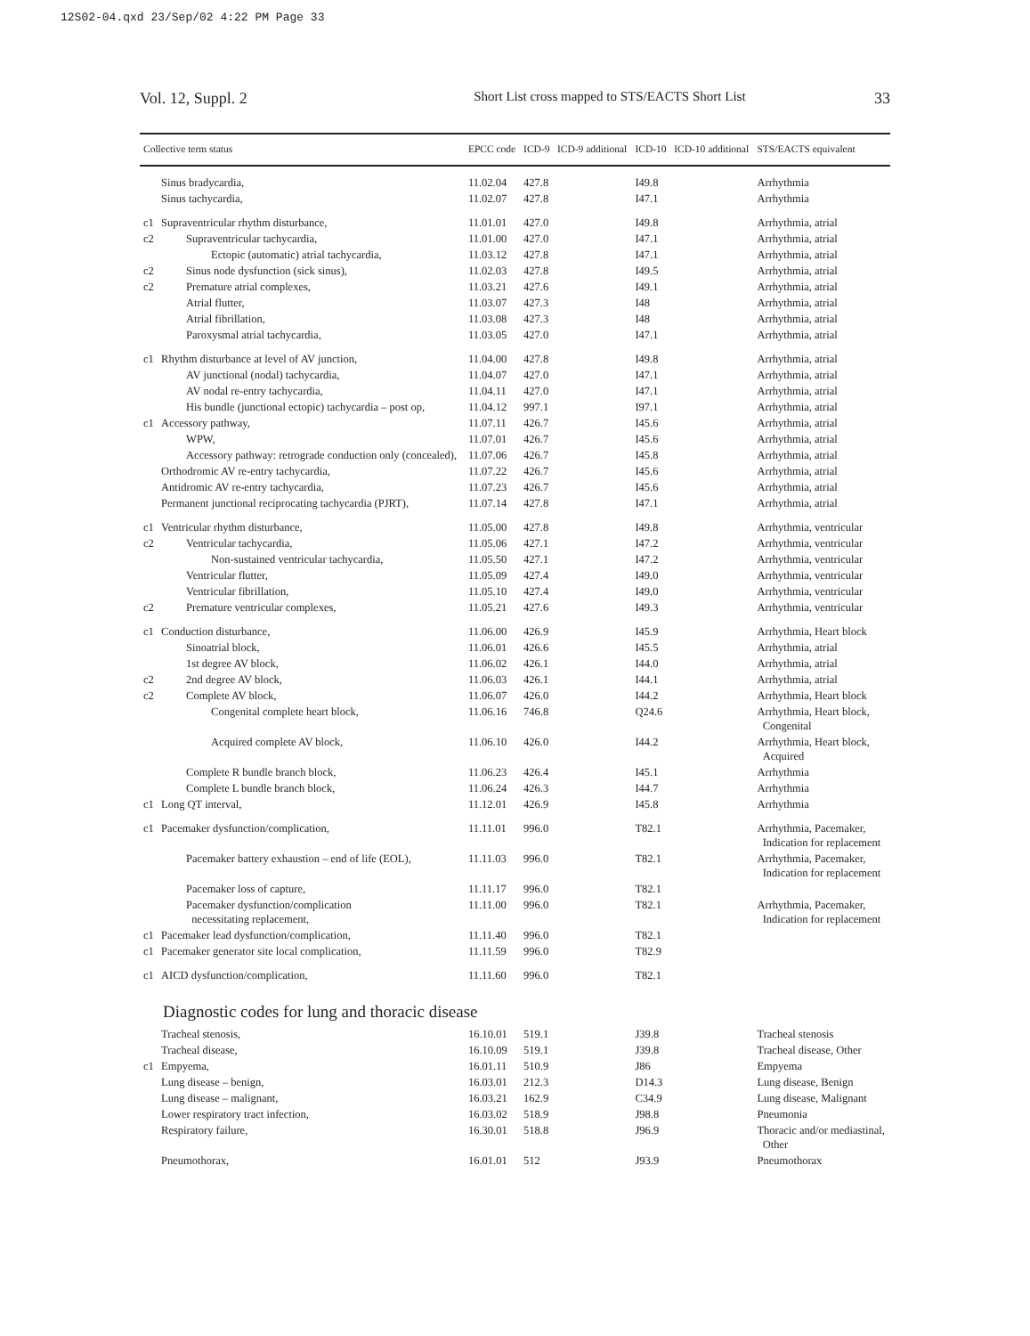12S02-04.qxd 23/Sep/02 4:22 PM Page 33
Vol. 12, Suppl. 2 Short List cross mapped to STS/EACTS Short List 33
| Collective term status | | EPCC code | ICD-9 | ICD-9 additional | ICD-10 | ICD-10 additional | STS/EACTS equivalent |
| --- | --- | --- | --- | --- | --- | --- | --- |
| | Sinus bradycardia, | 11.02.04 | 427.8 | | I49.8 | | Arrhythmia |
| | Sinus tachycardia, | 11.02.07 | 427.8 | | I47.1 | | Arrhythmia |
| c1 | Supraventricular rhythm disturbance, | 11.01.01 | 427.0 | | I49.8 | | Arrhythmia, atrial |
| c2 | Supraventricular tachycardia, | 11.01.00 | 427.0 | | I47.1 | | Arrhythmia, atrial |
| | Ectopic (automatic) atrial tachycardia, | 11.03.12 | 427.8 | | I47.1 | | Arrhythmia, atrial |
| c2 | Sinus node dysfunction (sick sinus), | 11.02.03 | 427.8 | | I49.5 | | Arrhythmia, atrial |
| c2 | Premature atrial complexes, | 11.03.21 | 427.6 | | I49.1 | | Arrhythmia, atrial |
| | Atrial flutter, | 11.03.07 | 427.3 | | I48 | | Arrhythmia, atrial |
| | Atrial fibrillation, | 11.03.08 | 427.3 | | I48 | | Arrhythmia, atrial |
| | Paroxysmal atrial tachycardia, | 11.03.05 | 427.0 | | I47.1 | | Arrhythmia, atrial |
| c1 | Rhythm disturbance at level of AV junction, | 11.04.00 | 427.8 | | I49.8 | | Arrhythmia, atrial |
| | AV junctional (nodal) tachycardia, | 11.04.07 | 427.0 | | I47.1 | | Arrhythmia, atrial |
| | AV nodal re-entry tachycardia, | 11.04.11 | 427.0 | | I47.1 | | Arrhythmia, atrial |
| | His bundle (junctional ectopic) tachycardia – post op, | 11.04.12 | 997.1 | | I97.1 | | Arrhythmia, atrial |
| c1 | Accessory pathway, | 11.07.11 | 426.7 | | I45.6 | | Arrhythmia, atrial |
| | WPW, | 11.07.01 | 426.7 | | I45.6 | | Arrhythmia, atrial |
| | Accessory pathway: retrograde conduction only (concealed), | 11.07.06 | 426.7 | | I45.8 | | Arrhythmia, atrial |
| | Orthodromic AV re-entry tachycardia, | 11.07.22 | 426.7 | | I45.6 | | Arrhythmia, atrial |
| | Antidromic AV re-entry tachycardia, | 11.07.23 | 426.7 | | I45.6 | | Arrhythmia, atrial |
| | Permanent junctional reciprocating tachycardia (PJRT), | 11.07.14 | 427.8 | | I47.1 | | Arrhythmia, atrial |
| c1 | Ventricular rhythm disturbance, | 11.05.00 | 427.8 | | I49.8 | | Arrhythmia, ventricular |
| c2 | Ventricular tachycardia, | 11.05.06 | 427.1 | | I47.2 | | Arrhythmia, ventricular |
| | Non-sustained ventricular tachycardia, | 11.05.50 | 427.1 | | I47.2 | | Arrhythmia, ventricular |
| | Ventricular flutter, | 11.05.09 | 427.4 | | I49.0 | | Arrhythmia, ventricular |
| | Ventricular fibrillation, | 11.05.10 | 427.4 | | I49.0 | | Arrhythmia, ventricular |
| c2 | Premature ventricular complexes, | 11.05.21 | 427.6 | | I49.3 | | Arrhythmia, ventricular |
| c1 | Conduction disturbance, | 11.06.00 | 426.9 | | I45.9 | | Arrhythmia, Heart block |
| | Sinoatrial block, | 11.06.01 | 426.6 | | I45.5 | | Arrhythmia, atrial |
| | 1st degree AV block, | 11.06.02 | 426.1 | | I44.0 | | Arrhythmia, atrial |
| c2 | 2nd degree AV block, | 11.06.03 | 426.1 | | I44.1 | | Arrhythmia, atrial |
| c2 | Complete AV block, | 11.06.07 | 426.0 | | I44.2 | | Arrhythmia, Heart block |
| | Congenital complete heart block, | 11.06.16 | 746.8 | | Q24.6 | | Arrhythmia, Heart block, Congenital |
| | Acquired complete AV block, | 11.06.10 | 426.0 | | I44.2 | | Arrhythmia, Heart block, Acquired |
| | Complete R bundle branch block, | 11.06.23 | 426.4 | | I45.1 | | Arrhythmia |
| | Complete L bundle branch block, | 11.06.24 | 426.3 | | I44.7 | | Arrhythmia |
| c1 | Long QT interval, | 11.12.01 | 426.9 | | I45.8 | | Arrhythmia |
| c1 | Pacemaker dysfunction/complication, | 11.11.01 | 996.0 | | T82.1 | | Arrhythmia, Pacemaker, Indication for replacement |
| | Pacemaker battery exhaustion – end of life (EOL), | 11.11.03 | 996.0 | | T82.1 | | Arrhythmia, Pacemaker, Indication for replacement |
| | Pacemaker loss of capture, | 11.11.17 | 996.0 | | T82.1 | | |
| | Pacemaker dysfunction/complication necessitating replacement, | 11.11.00 | 996.0 | | T82.1 | | Arrhythmia, Pacemaker, Indication for replacement |
| c1 | Pacemaker lead dysfunction/complication, | 11.11.40 | 996.0 | | T82.1 | | |
| c1 | Pacemaker generator site local complication, | 11.11.59 | 996.0 | | T82.9 | | |
| c1 | AICD dysfunction/complication, | 11.11.60 | 996.0 | | T82.1 | | |
| Diagnostic codes for lung and thoracic disease | | | | | | | |
| | Tracheal stenosis, | 16.10.01 | 519.1 | | J39.8 | | Tracheal stenosis |
| | Tracheal disease, | 16.10.09 | 519.1 | | J39.8 | | Tracheal disease, Other |
| c1 | Empyema, | 16.01.11 | 510.9 | | J86 | | Empyema |
| | Lung disease – benign, | 16.03.01 | 212.3 | | D14.3 | | Lung disease, Benign |
| | Lung disease – malignant, | 16.03.21 | 162.9 | | C34.9 | | Lung disease, Malignant |
| | Lower respiratory tract infection, | 16.03.02 | 518.9 | | J98.8 | | Pneumonia |
| | Respiratory failure, | 16.30.01 | 518.8 | | J96.9 | | Thoracic and/or mediastinal, Other |
| | Pneumothorax, | 16.01.01 | 512 | | J93.9 | | Pneumothorax |